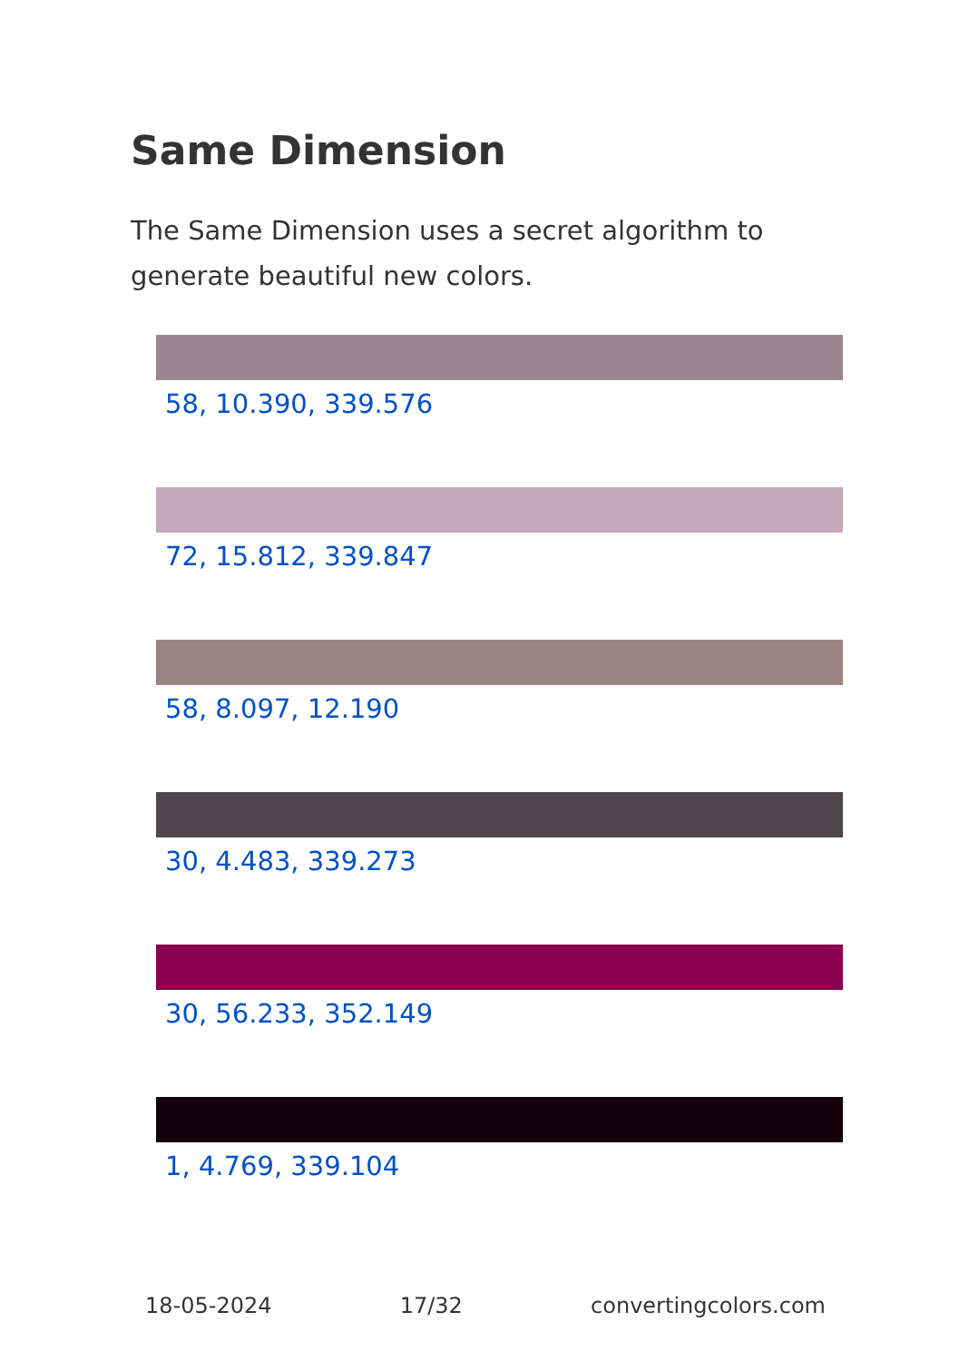Same Dimension
The Same Dimension uses a secret algorithm to generate beautiful new colors.
58, 10.390, 339.576
72, 15.812, 339.847
58, 8.097, 12.190
30, 4.483, 339.273
30, 56.233, 352.149
1, 4.769, 339.104
18-05-2024 17/32 convertingcolors.com